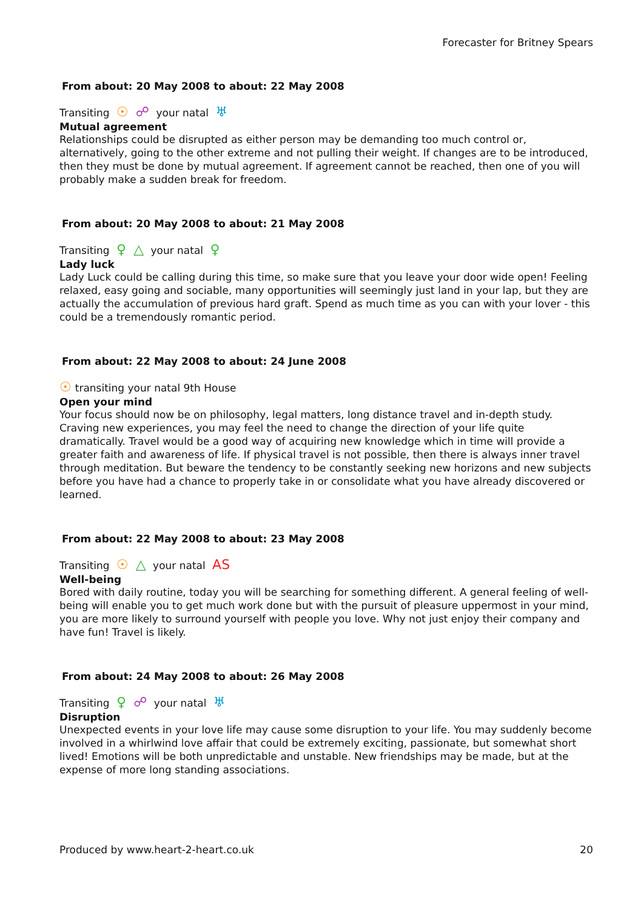Forecaster for Britney Spears
From about: 20 May 2008 to about: 22 May 2008
Transiting ☉ ☍ your natal ♅
Mutual agreement
Relationships could be disrupted as either person may be demanding too much control or, alternatively, going to the other extreme and not pulling their weight. If changes are to be introduced, then they must be done by mutual agreement. If agreement cannot be reached, then one of you will probably make a sudden break for freedom.
From about: 20 May 2008 to about: 21 May 2008
Transiting ♀ △ your natal ♀
Lady luck
Lady Luck could be calling during this time, so make sure that you leave your door wide open! Feeling relaxed, easy going and sociable, many opportunities will seemingly just land in your lap, but they are actually the accumulation of previous hard graft. Spend as much time as you can with your lover - this could be a tremendously romantic period.
From about: 22 May 2008 to about: 24 June 2008
☉ transiting your natal 9th House
Open your mind
Your focus should now be on philosophy, legal matters, long distance travel and in-depth study. Craving new experiences, you may feel the need to change the direction of your life quite dramatically. Travel would be a good way of acquiring new knowledge which in time will provide a greater faith and awareness of life. If physical travel is not possible, then there is always inner travel through meditation. But beware the tendency to be constantly seeking new horizons and new subjects before you have had a chance to properly take in or consolidate what you have already discovered or learned.
From about: 22 May 2008 to about: 23 May 2008
Transiting ☉ △ your natal AS
Well-being
Bored with daily routine, today you will be searching for something different. A general feeling of well-being will enable you to get much work done but with the pursuit of pleasure uppermost in your mind, you are more likely to surround yourself with people you love. Why not just enjoy their company and have fun! Travel is likely.
From about: 24 May 2008 to about: 26 May 2008
Transiting ♀ ☍ your natal ♅
Disruption
Unexpected events in your love life may cause some disruption to your life. You may suddenly become involved in a whirlwind love affair that could be extremely exciting, passionate, but somewhat short lived! Emotions will be both unpredictable and unstable. New friendships may be made, but at the expense of more long standing associations.
Produced by www.heart-2-heart.co.uk 20